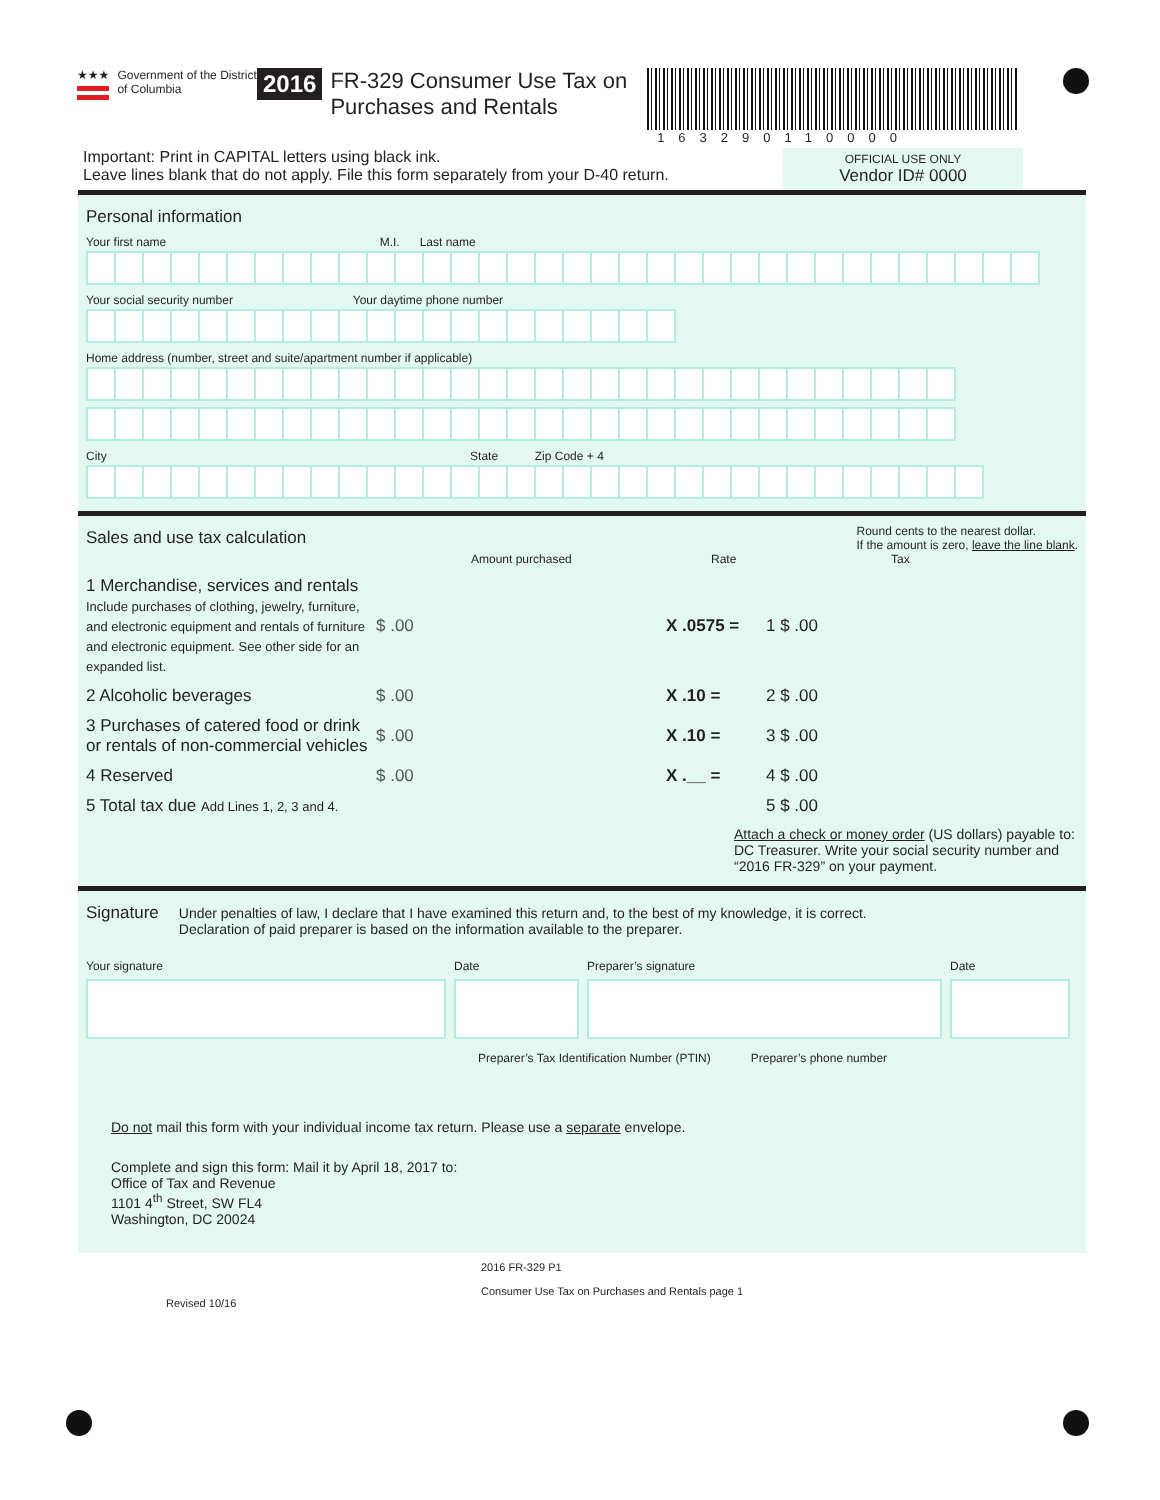★★★ Government of the District of Columbia
2016 FR-329 Consumer Use Tax on
Purchases and Rentals
16329011000​0
Important: Print in CAPITAL letters using black ink.
Leave lines blank that do not apply. File this form separately from your D-40 return.
OFFICIAL USE ONLY
Vendor ID# 0000
Personal information
Your first name M.I. Last name
Your social security number Your daytime phone number
Home address (number, street and suite/apartment number if applicable)
City State Zip Code + 4
Sales and use tax calculation
Round cents to the nearest dollar.
If the amount is zero, leave the line blank.
Amount purchased Rate Tax
1 Merchandise, services and rentals
Include purchases of clothing, jewelry, furniture, and electronic equipment and rentals of furniture and electronic equipment. See other side for an expanded list.
$ .00 X .0575 = 1 $ .00
2 Alcoholic beverages $ .00 X .10 = 2 $ .00
3 Purchases of catered food or drink or rentals of non-commercial vehicles
$ .00 X .10 = 3 $ .00
4 Reserved $ .00 X .__ = 4 $ .00
5 Total tax due Add Lines 1, 2, 3 and 4.
5 $ .00
Attach a check or money order (US dollars) payable to: DC Treasurer. Write your social security number and “2016 FR-329” on your payment.
Signature
Under penalties of law, I declare that I have examined this return and, to the best of my knowledge, it is correct.
Declaration of paid preparer is based on the information available to the preparer.
Your signature Date Preparer’s signature Date
Preparer’s Tax Identification Number (PTIN)
Preparer’s phone number
Do not mail this form with your individual income tax return. Please use a separate envelope.
Complete and sign this form: Mail it by April 18, 2017 to:
Office of Tax and Revenue
1101 4<sup>th</sup> Street, SW FL4
Washington, DC 20024
2016 FR-329 P1
Consumer Use Tax on Purchases and Rentals page 1
Revised 10/16